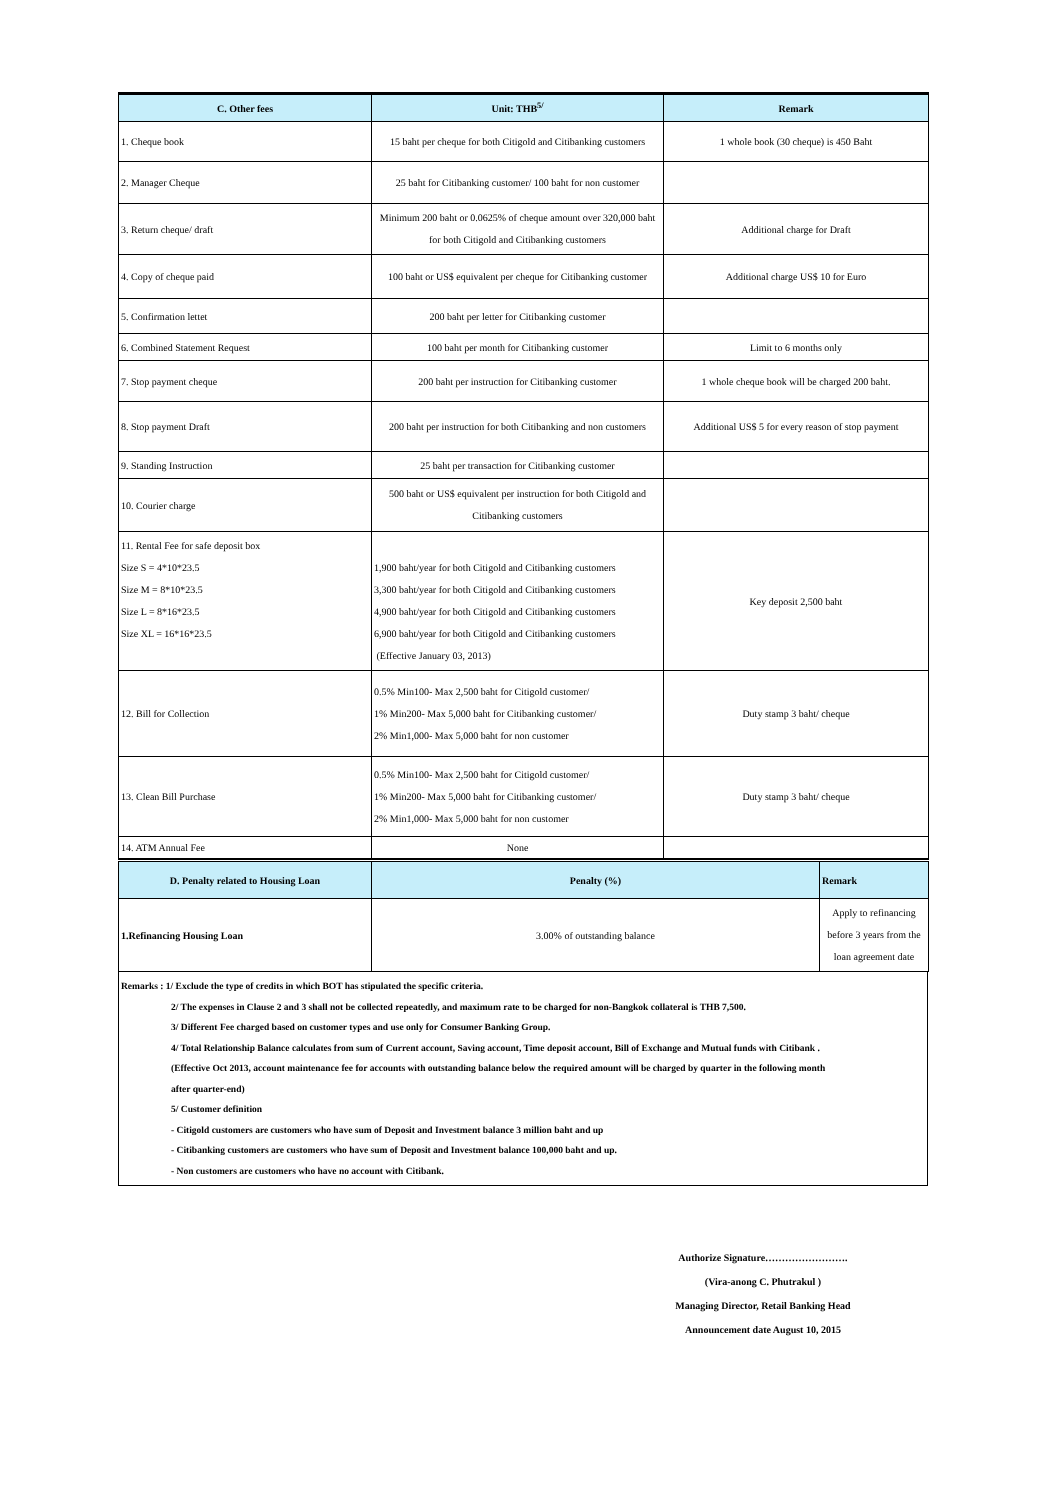| C. Other fees | Unit: THB<sup>5/</sup> | Remark |
| --- | --- | --- |
| 1. Cheque book | 15 baht per cheque for both Citigold and Citibanking customers | 1 whole book (30 cheque) is 450 Baht |
| 2. Manager Cheque | 25 baht for Citibanking customer/ 100 baht for non customer | |
| 3. Return cheque/ draft | Minimum 200 baht or 0.0625% of cheque amount over 320,000 baht for both Citigold and Citibanking customers | Additional charge for Draft |
| 4. Copy of cheque paid | 100 baht or US$ equivalent per cheque for Citibanking customer | Additional charge US$ 10 for Euro |
| 5. Confirmation lettet | 200 baht per letter for Citibanking customer | |
| 6. Combined Statement Request | 100 baht per month for Citibanking customer | Limit to 6 months only |
| 7. Stop payment cheque | 200 baht per instruction for Citibanking customer | 1 whole cheque book will be charged 200 baht. |
| 8. Stop payment Draft | 200 baht per instruction for both Citibanking and non customers | Additional US$ 5 for every reason of stop payment |
| 9. Standing Instruction | 25 baht per transaction for Citibanking customer | |
| 10. Courier charge | 500 baht or US$ equivalent per instruction for both Citigold and Citibanking customers | |
| 11. Rental Fee for safe deposit box Size S = 4*10*23.5 Size M = 8*10*23.5 Size L = 8*16*23.5 Size XL = 16*16*23.5 | 1,900 baht/year for both Citigold and Citibanking customers 3,300 baht/year for both Citigold and Citibanking customers 4,900 baht/year for both Citigold and Citibanking customers 6,900 baht/year for both Citigold and Citibanking customers (Effective January 03, 2013) | Key deposit 2,500 baht |
| 12. Bill for Collection | 0.5% Min100- Max 2,500 baht for Citigold customer/ 1% Min200- Max 5,000 baht for Citibanking customer/ 2% Min1,000- Max 5,000 baht for non customer | Duty stamp 3 baht/ cheque |
| 13. Clean Bill Purchase | 0.5% Min100- Max 2,500 baht for Citigold customer/ 1% Min200- Max 5,000 baht for Citibanking customer/ 2% Min1,000- Max 5,000 baht for non customer | Duty stamp 3 baht/ cheque |
| 14. ATM Annual Fee | None | |
| D. Penalty related to Housing Loan | Penalty (%) | Remark |
| --- | --- | --- |
| 1.Refinancing Housing Loan | 3.00% of outstanding balance | Apply to refinancing before 3 years from the loan agreement date |
Remarks : 1/ Exclude the type of credits in which BOT has stipulated the specific criteria.
2/ The expenses in Clause 2 and 3 shall not be collected repeatedly, and maximum rate to be charged for non-Bangkok collateral is THB 7,500.
3/ Different Fee charged based on customer types and use only for Consumer Banking Group.
4/ Total Relationship Balance calculates from sum of Current account, Saving account, Time deposit account, Bill of Exchange and Mutual funds with Citibank .
(Effective Oct 2013, account maintenance fee for accounts with outstanding balance below the required amount will be charged by quarter in the following month
after quarter-end)
5/ Customer definition
- Citigold customers are customers who have sum of Deposit and Investment balance 3 million baht and up
- Citibanking customers are customers who have sum of Deposit and Investment balance 100,000 baht and up.
- Non customers are customers who have no account with Citibank.
Authorize Signature…………………….
(Vira-anong C. Phutrakul )
Managing Director, Retail Banking Head
Announcement date August 10, 2015